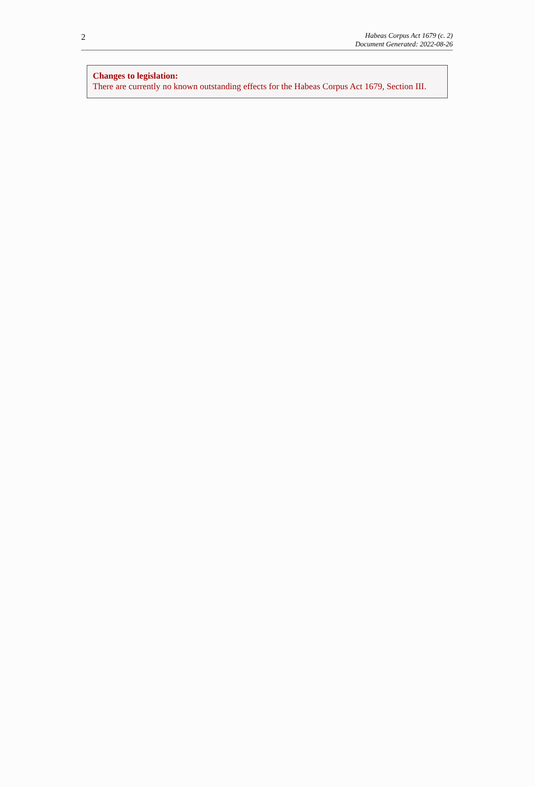2
Habeas Corpus Act 1679 (c. 2)
Document Generated: 2022-08-26
Changes to legislation:
There are currently no known outstanding effects for the Habeas Corpus Act 1679, Section III.